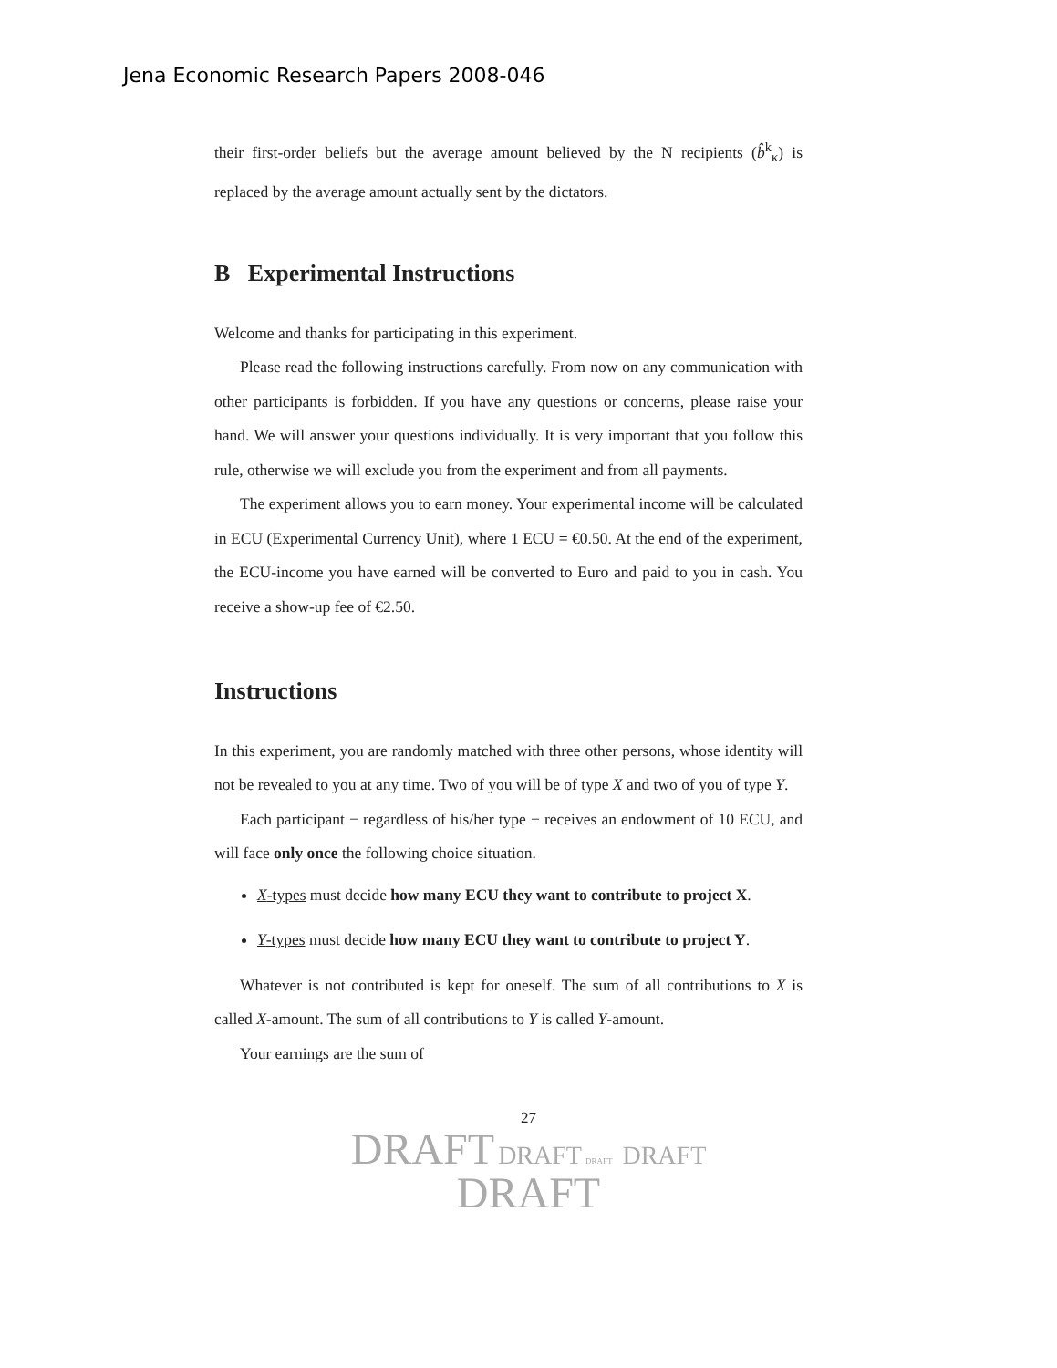Jena Economic Research Papers 2008-046
their first-order beliefs but the average amount believed by the N recipients (b̂<sup>k</sup><sub>κ</sub>) is replaced by the average amount actually sent by the dictators.
B Experimental Instructions
Welcome and thanks for participating in this experiment.
Please read the following instructions carefully. From now on any communication with other participants is forbidden. If you have any questions or concerns, please raise your hand. We will answer your questions individually. It is very important that you follow this rule, otherwise we will exclude you from the experiment and from all payments.
The experiment allows you to earn money. Your experimental income will be calculated in ECU (Experimental Currency Unit), where 1 ECU = €0.50. At the end of the experiment, the ECU-income you have earned will be converted to Euro and paid to you in cash. You receive a show-up fee of €2.50.
Instructions
In this experiment, you are randomly matched with three other persons, whose identity will not be revealed to you at any time. Two of you will be of type X and two of you of type Y.
Each participant − regardless of his/her type − receives an endowment of 10 ECU, and will face only once the following choice situation.
X-types must decide how many ECU they want to contribute to project X.
Y-types must decide how many ECU they want to contribute to project Y.
Whatever is not contributed is kept for oneself. The sum of all contributions to X is called X-amount. The sum of all contributions to Y is called Y-amount.
Your earnings are the sum of
27
DRAFT DRAFT DRAFT DRAFT
DRAFT